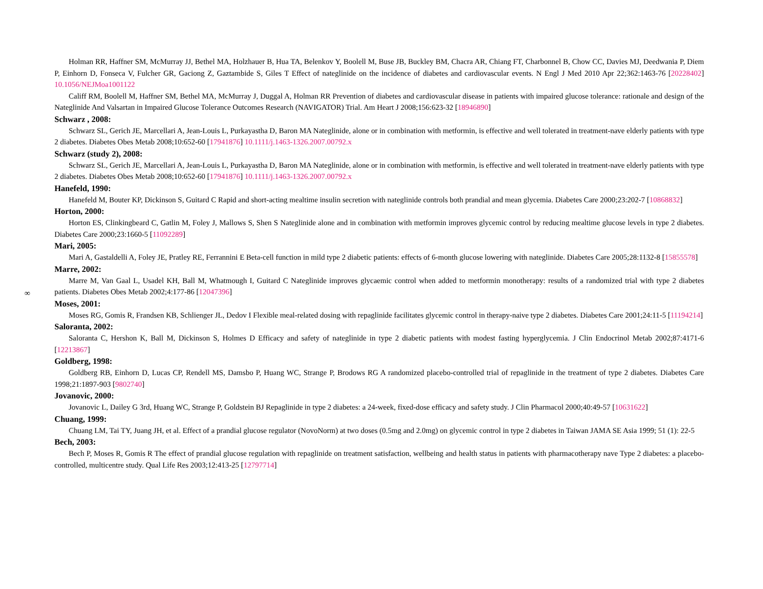∞
Holman RR, Haffner SM, McMurray JJ, Bethel MA, Holzhauer B, Hua TA, Belenkov Y, Boolell M, Buse JB, Buckley BM, Chacra AR, Chiang FT, Charbonnel B, Chow CC, Davies MJ, Deedwania P, Diem P, Einhorn D, Fonseca V, Fulcher GR, Gaciong Z, Gaztambide S, Giles T Effect of nateglinide on the incidence of diabetes and cardiovascular events. N Engl J Med 2010 Apr 22;362:1463-76 [20228402] 10.1056/NEJMoa1001122
Califf RM, Boolell M, Haffner SM, Bethel MA, McMurray J, Duggal A, Holman RR Prevention of diabetes and cardiovascular disease in patients with impaired glucose tolerance: rationale and design of the Nateglinide And Valsartan in Impaired Glucose Tolerance Outcomes Research (NAVIGATOR) Trial. Am Heart J 2008;156:623-32 [18946890]
Schwarz , 2008:
Schwarz SL, Gerich JE, Marcellari A, Jean-Louis L, Purkayastha D, Baron MA Nateglinide, alone or in combination with metformin, is effective and well tolerated in treatment-nave elderly patients with type 2 diabetes. Diabetes Obes Metab 2008;10:652-60 [17941876] 10.1111/j.1463-1326.2007.00792.x
Schwarz (study 2), 2008:
Schwarz SL, Gerich JE, Marcellari A, Jean-Louis L, Purkayastha D, Baron MA Nateglinide, alone or in combination with metformin, is effective and well tolerated in treatment-nave elderly patients with type 2 diabetes. Diabetes Obes Metab 2008;10:652-60 [17941876] 10.1111/j.1463-1326.2007.00792.x
Hanefeld, 1990:
Hanefeld M, Bouter KP, Dickinson S, Guitard C Rapid and short-acting mealtime insulin secretion with nateglinide controls both prandial and mean glycemia. Diabetes Care 2000;23:202-7 [10868832]
Horton, 2000:
Horton ES, Clinkingbeard C, Gatlin M, Foley J, Mallows S, Shen S Nateglinide alone and in combination with metformin improves glycemic control by reducing mealtime glucose levels in type 2 diabetes. Diabetes Care 2000;23:1660-5 [11092289]
Mari, 2005:
Mari A, Gastaldelli A, Foley JE, Pratley RE, Ferrannini E Beta-cell function in mild type 2 diabetic patients: effects of 6-month glucose lowering with nateglinide. Diabetes Care 2005;28:1132-8 [15855578]
Marre, 2002:
Marre M, Van Gaal L, Usadel KH, Ball M, Whatmough I, Guitard C Nateglinide improves glycaemic control when added to metformin monotherapy: results of a randomized trial with type 2 diabetes patients. Diabetes Obes Metab 2002;4:177-86 [12047396]
Moses, 2001:
Moses RG, Gomis R, Frandsen KB, Schlienger JL, Dedov I Flexible meal-related dosing with repaglinide facilitates glycemic control in therapy-naive type 2 diabetes. Diabetes Care 2001;24:11-5 [11194214]
Saloranta, 2002:
Saloranta C, Hershon K, Ball M, Dickinson S, Holmes D Efficacy and safety of nateglinide in type 2 diabetic patients with modest fasting hyperglycemia. J Clin Endocrinol Metab 2002;87:4171-6 [12213867]
Goldberg, 1998:
Goldberg RB, Einhorn D, Lucas CP, Rendell MS, Damsbo P, Huang WC, Strange P, Brodows RG A randomized placebo-controlled trial of repaglinide in the treatment of type 2 diabetes. Diabetes Care 1998;21:1897-903 [9802740]
Jovanovic, 2000:
Jovanovic L, Dailey G 3rd, Huang WC, Strange P, Goldstein BJ Repaglinide in type 2 diabetes: a 24-week, fixed-dose efficacy and safety study. J Clin Pharmacol 2000;40:49-57 [10631622]
Chuang, 1999:
Chuang LM, Tai TY, Juang JH, et al. Effect of a prandial glucose regulator (NovoNorm) at two doses (0.5mg and 2.0mg) on glycemic control in type 2 diabetes in Taiwan JAMA SE Asia 1999; 51 (1): 22-5
Bech, 2003:
Bech P, Moses R, Gomis R The effect of prandial glucose regulation with repaglinide on treatment satisfaction, wellbeing and health status in patients with pharmacotherapy nave Type 2 diabetes: a placebo-controlled, multicentre study. Qual Life Res 2003;12:413-25 [12797714]